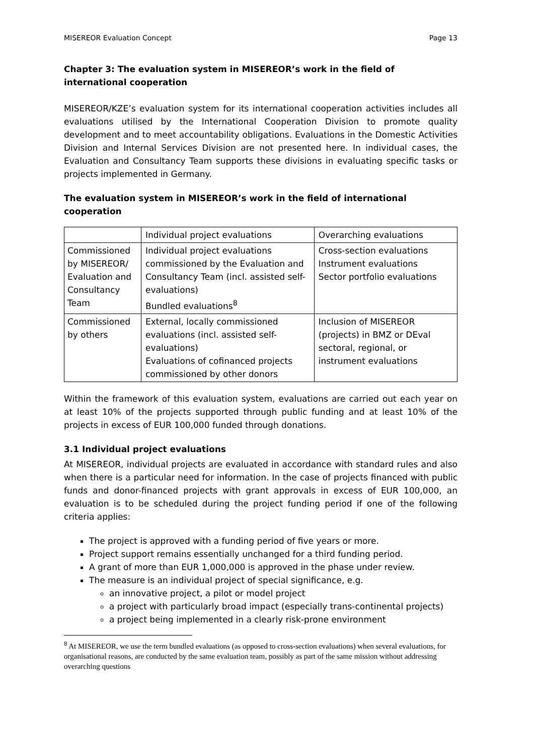MISEREOR Evaluation Concept Page 13
Chapter 3: The evaluation system in MISEREOR’s work in the field of international cooperation
MISEREOR/KZE’s evaluation system for its international cooperation activities includes all evaluations utilised by the International Cooperation Division to promote quality development and to meet accountability obligations. Evaluations in the Domestic Activities Division and Internal Services Division are not presented here. In individual cases, the Evaluation and Consultancy Team supports these divisions in evaluating specific tasks or projects implemented in Germany.
The evaluation system in MISEREOR’s work in the field of international cooperation
| | Individual project evaluations | Overarching evaluations |
| Commissioned by MISEREOR/ Evaluation and Consultancy Team | Individual project evaluations commissioned by the Evaluation and Consultancy Team (incl. assisted self-evaluations) Bundled evaluations<sup>8</sup> | Cross-section evaluations Instrument evaluations Sector portfolio evaluations |
| Commissioned by others | External, locally commissioned evaluations (incl. assisted self-evaluations) Evaluations of cofinanced projects commissioned by other donors | Inclusion of MISEREOR (projects) in BMZ or DEval sectoral, regional, or instrument evaluations |
Within the framework of this evaluation system, evaluations are carried out each year on at least 10% of the projects supported through public funding and at least 10% of the projects in excess of EUR 100,000 funded through donations.
3.1 Individual project evaluations
At MISEREOR, individual projects are evaluated in accordance with standard rules and also when there is a particular need for information. In the case of projects financed with public funds and donor-financed projects with grant approvals in excess of EUR 100,000, an evaluation is to be scheduled during the project funding period if one of the following criteria applies:
The project is approved with a funding period of five years or more.
Project support remains essentially unchanged for a third funding period.
A grant of more than EUR 1,000,000 is approved in the phase under review.
The measure is an individual project of special significance, e.g.
an innovative project, a pilot or model project
a project with particularly broad impact (especially trans-continental projects)
a project being implemented in a clearly risk-prone environment
<sup>8</sup> At MISEREOR, we use the term bundled evaluations (as opposed to cross-section evaluations) when several evaluations, for organisational reasons, are conducted by the same evaluation team, possibly as part of the same mission without addressing overarching questions